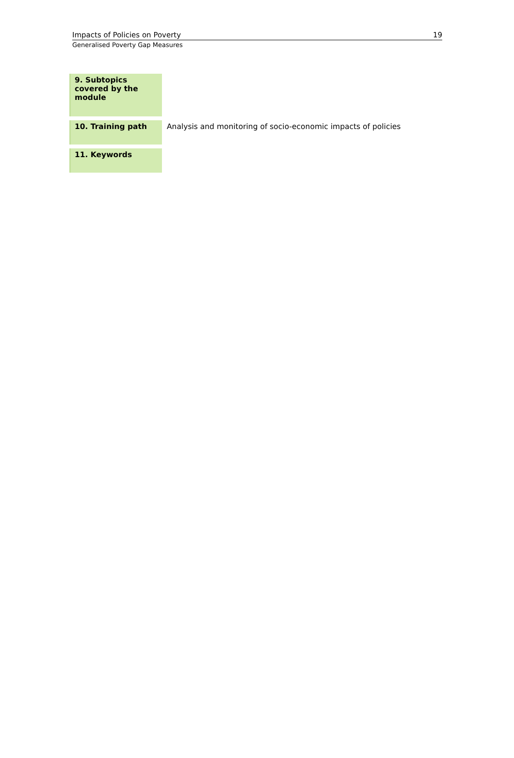Impacts of Policies on Poverty 19
Generalised Poverty Gap Measures
| 9. Subtopics covered by the module | |
| 10. Training path | Analysis and monitoring of socio-economic impacts of policies |
| 11. Keywords | |